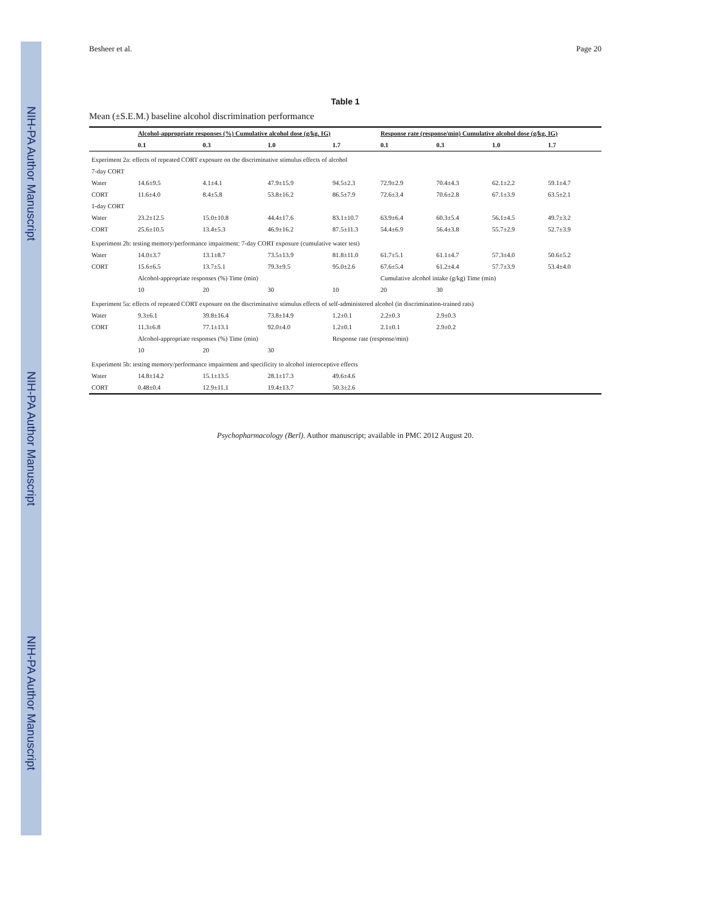NIH-PA Author Manuscript
NIH-PA Author Manuscript
NIH-PA Author Manuscript
Besheer et al. Page 20
Table 1
Mean (±S.E.M.) baseline alcohol discrimination performance
| | Alcohol-appropriate responses (%) Cumulative alcohol dose (g/kg, IG) | | | | Response rate (response/min) Cumulative alcohol dose (g/kg, IG) | | | |
| --- | --- | --- | --- | --- | --- | --- | --- | --- |
| | 0.1 | 0.3 | 1.0 | 1.7 | 0.1 | 0.3 | 1.0 | 1.7 |
| Experiment 2a: effects of repeated CORT exposure on the discriminative stimulus effects of alcohol | | | | | | | | |
| 7-day CORT | | | | | | | | |
| Water | 14.6±9.5 | 4.1±4.1 | 47.9±15.9 | 94.5±2.3 | 72.9±2.9 | 70.4±4.3 | 62.1±2.2 | 59.1±4.7 |
| CORT | 11.6±4.0 | 8.4±5.8 | 53.8±16.2 | 86.5±7.9 | 72.6±3.4 | 70.6±2.8 | 67.1±3.9 | 63.5±2.1 |
| 1-day CORT | | | | | | | | |
| Water | 23.2±12.5 | 15.0±10.8 | 44.4±17.6 | 83.1±10.7 | 63.9±6.4 | 60.3±5.4 | 56.1±4.5 | 49.7±3.2 |
| CORT | 25.6±10.5 | 13.4±5.3 | 46.9±16.2 | 87.5±11.3 | 54.4±6.9 | 56.4±3.8 | 55.7±2.9 | 52.7±3.9 |
| Experiment 2b: testing memory/performance impairment: 7-day CORT exposure (cumulative water test) | | | | | | | | |
| Water | 14.0±3.7 | 13.1±8.7 | 73.5±13.9 | 81.8±11.0 | 61.7±5.1 | 61.1±4.7 | 57.3±4.0 | 50.6±5.2 |
| CORT | 15.6±6.5 | 13.7±5.1 | 79.3±9.5 | 95.0±2.6 | 67.6±5.4 | 61.2±4.4 | 57.7±3.9 | 53.4±4.0 |
| | Alcohol-appropriate responses (%) Time (min) | | | | Cumulative alcohol intake (g/kg) Time (min) | | | |
| | 10 | 20 | 30 | 10 | 20 | 30 | | |
| Experiment 5a: effects of repeated CORT exposure on the discriminative stimulus effects of self-administered alcohol (in discrimination-trained rats) | | | | | | | | |
| Water | 9.3±6.1 | 39.8±16.4 | 73.8±14.9 | 1.2±0.1 | 2.2±0.3 | 2.9±0.3 | | |
| CORT | 11.3±6.8 | 77.1±13.1 | 92.0±4.0 | 1.2±0.1 | 2.1±0.1 | 2.9±0.2 | | |
| | Alcohol-appropriate responses (%) Time (min) | | | Response rate (response/min) | | | | |
| | 10 | 20 | 30 | | | | | |
| Experiment 5b: testing memory/performance impairment and specificity to alcohol interoceptive effects | | | | | | | | |
| Water | 14.8±14.2 | 15.1±13.5 | 28.1±17.3 | 49.6±4.6 | | | | |
| CORT | 0.48±0.4 | 12.9±11.1 | 19.4±13.7 | 50.3±2.6 | | | | |
Psychopharmacology (Berl). Author manuscript; available in PMC 2012 August 20.